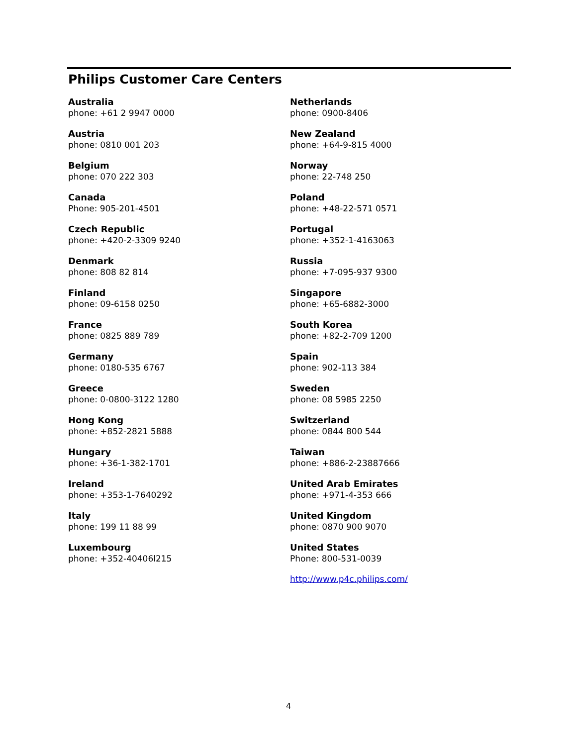Philips Customer Care Centers
Australia
phone: +61 2 9947 0000
Austria
phone: 0810 001 203
Belgium
phone: 070 222 303
Canada
Phone: 905-201-4501
Czech Republic
phone: +420-2-3309 9240
Denmark
phone: 808 82 814
Finland
phone: 09-6158 0250
France
phone: 0825 889 789
Germany
phone: 0180-535 6767
Greece
phone: 0-0800-3122 1280
Hong Kong
phone: +852-2821 5888
Hungary
phone: +36-1-382-1701
Ireland
phone: +353-1-7640292
Italy
phone: 199 11 88 99
Luxembourg
phone: +352-40406l215
Netherlands
phone: 0900-8406
New Zealand
phone: +64-9-815 4000
Norway
phone: 22-748 250
Poland
phone: +48-22-571 0571
Portugal
phone: +352-1-4163063
Russia
phone: +7-095-937 9300
Singapore
phone: +65-6882-3000
South Korea
phone: +82-2-709 1200
Spain
phone: 902-113 384
Sweden
phone: 08 5985 2250
Switzerland
phone: 0844 800 544
Taiwan
phone: +886-2-23887666
United Arab Emirates
phone: +971-4-353 666
United Kingdom
phone: 0870 900 9070
United States
Phone: 800-531-0039
http://www.p4c.philips.com/
4